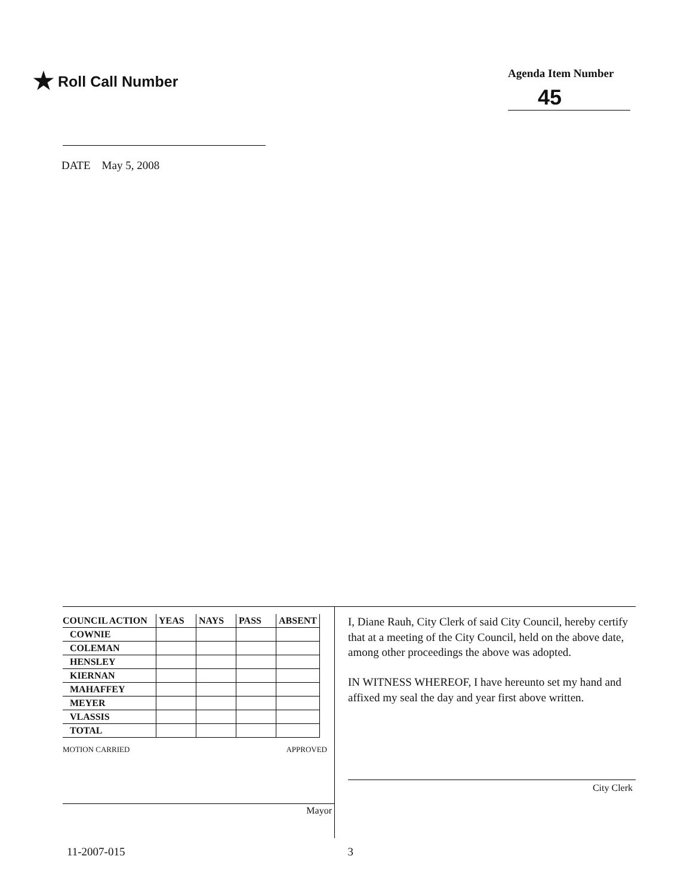★ Roll Call Number
Agenda Item Number
45
DATE May 5, 2008
| COUNCIL ACTION | YEAS | NAYS | PASS | ABSENT |
| --- | --- | --- | --- | --- |
| COWNIE | | | | |
| COLEMAN | | | | |
| HENSLEY | | | | |
| KIERNAN | | | | |
| MAHAFFEY | | | | |
| MEYER | | | | |
| VLASSIS | | | | |
| TOTAL | | | | |
MOTION CARRIED APPROVED
Mayor
I, Diane Rauh, City Clerk of said City Council, hereby certify that at a meeting of the City Council, held on the above date, among other proceedings the above was adopted.
IN WITNESS WHEREOF, I have hereunto set my hand and affixed my seal the day and year first above written.
City Clerk
11-2007-015 3